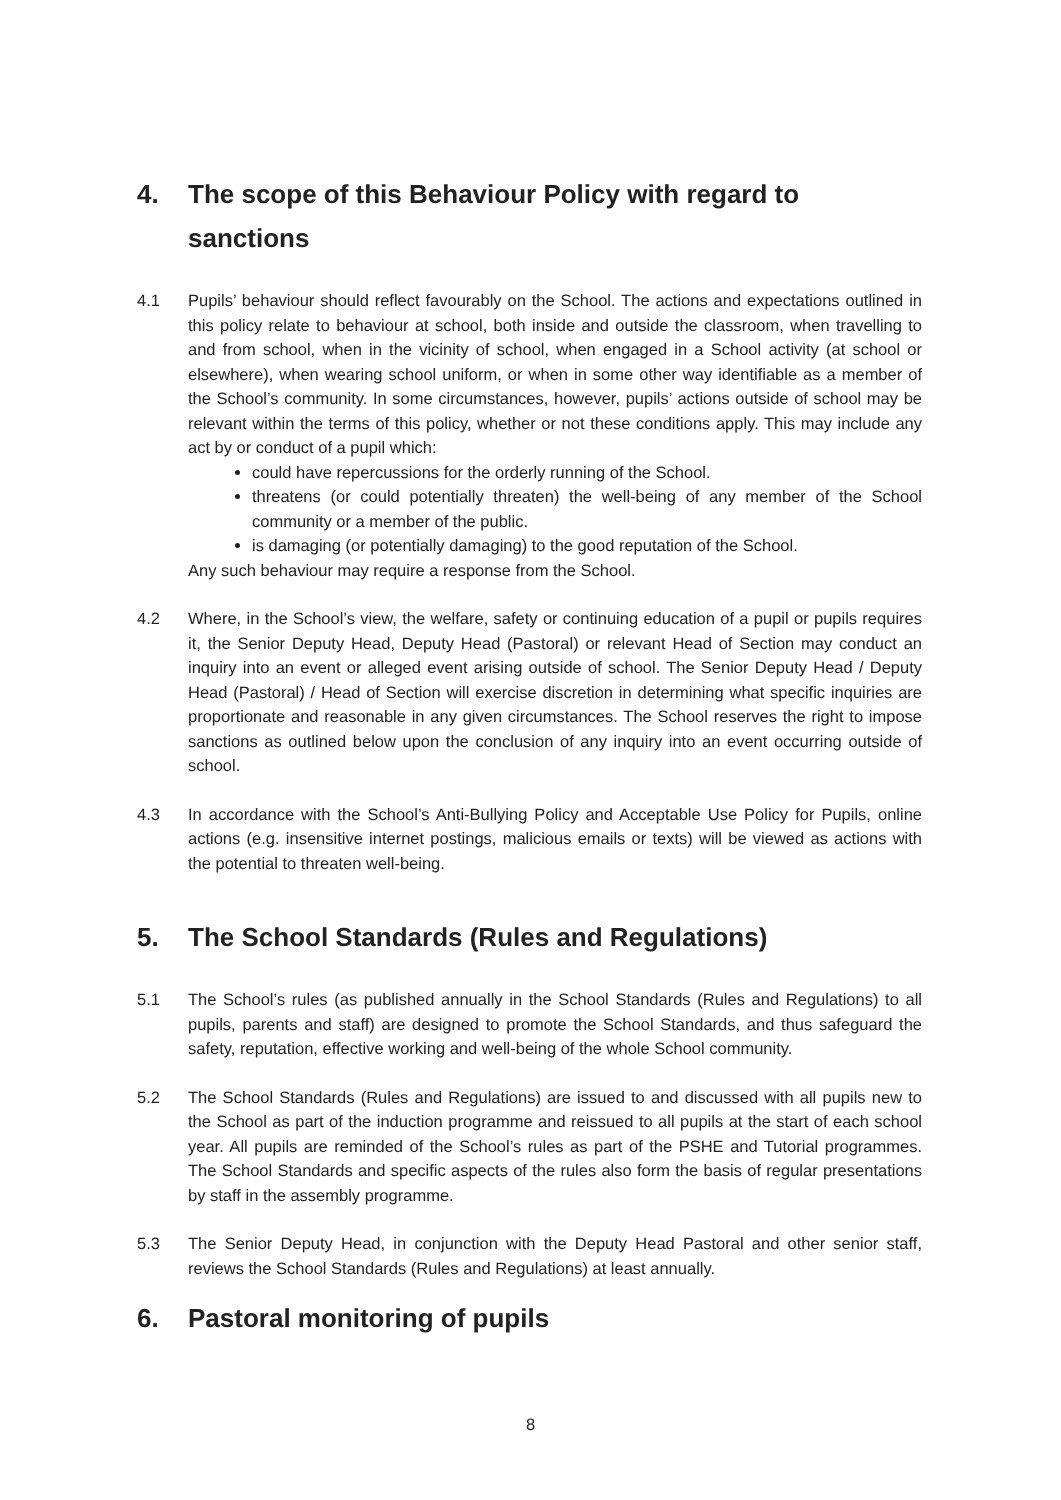4. The scope of this Behaviour Policy with regard to sanctions
4.1 Pupils’ behaviour should reflect favourably on the School. The actions and expectations outlined in this policy relate to behaviour at school, both inside and outside the classroom, when travelling to and from school, when in the vicinity of school, when engaged in a School activity (at school or elsewhere), when wearing school uniform, or when in some other way identifiable as a member of the School’s community. In some circumstances, however, pupils’ actions outside of school may be relevant within the terms of this policy, whether or not these conditions apply. This may include any act by or conduct of a pupil which:
could have repercussions for the orderly running of the School.
threatens (or could potentially threaten) the well-being of any member of the School community or a member of the public.
is damaging (or potentially damaging) to the good reputation of the School.
Any such behaviour may require a response from the School.
4.2 Where, in the School’s view, the welfare, safety or continuing education of a pupil or pupils requires it, the Senior Deputy Head, Deputy Head (Pastoral) or relevant Head of Section may conduct an inquiry into an event or alleged event arising outside of school. The Senior Deputy Head / Deputy Head (Pastoral) / Head of Section will exercise discretion in determining what specific inquiries are proportionate and reasonable in any given circumstances. The School reserves the right to impose sanctions as outlined below upon the conclusion of any inquiry into an event occurring outside of school.
4.3 In accordance with the School’s Anti-Bullying Policy and Acceptable Use Policy for Pupils, online actions (e.g. insensitive internet postings, malicious emails or texts) will be viewed as actions with the potential to threaten well-being.
5. The School Standards (Rules and Regulations)
5.1 The School’s rules (as published annually in the School Standards (Rules and Regulations) to all pupils, parents and staff) are designed to promote the School Standards, and thus safeguard the safety, reputation, effective working and well-being of the whole School community.
5.2 The School Standards (Rules and Regulations) are issued to and discussed with all pupils new to the School as part of the induction programme and reissued to all pupils at the start of each school year. All pupils are reminded of the School’s rules as part of the PSHE and Tutorial programmes. The School Standards and specific aspects of the rules also form the basis of regular presentations by staff in the assembly programme.
5.3 The Senior Deputy Head, in conjunction with the Deputy Head Pastoral and other senior staff, reviews the School Standards (Rules and Regulations) at least annually.
6. Pastoral monitoring of pupils
8